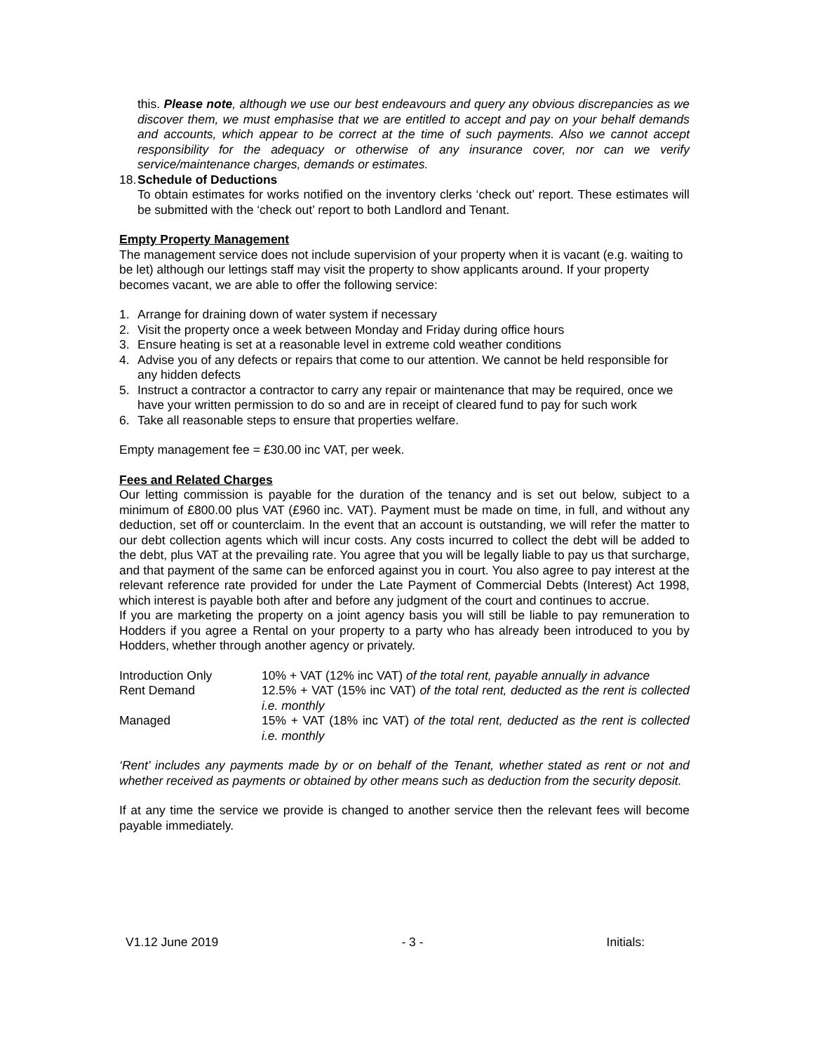this. Please note, although we use our best endeavours and query any obvious discrepancies as we discover them, we must emphasise that we are entitled to accept and pay on your behalf demands and accounts, which appear to be correct at the time of such payments. Also we cannot accept responsibility for the adequacy or otherwise of any insurance cover, nor can we verify service/maintenance charges, demands or estimates.
18.
Schedule of Deductions
To obtain estimates for works notified on the inventory clerks ‘check out’ report. These estimates will be submitted with the ‘check out’ report to both Landlord and Tenant.
Empty Property Management
The management service does not include supervision of your property when it is vacant (e.g. waiting to be let) although our lettings staff may visit the property to show applicants around. If your property becomes vacant, we are able to offer the following service:
1. Arrange for draining down of water system if necessary
2. Visit the property once a week between Monday and Friday during office hours
3. Ensure heating is set at a reasonable level in extreme cold weather conditions
4. Advise you of any defects or repairs that come to our attention. We cannot be held responsible for any hidden defects
5. Instruct a contractor a contractor to carry any repair or maintenance that may be required, once we have your written permission to do so and are in receipt of cleared fund to pay for such work
6. Take all reasonable steps to ensure that properties welfare.
Empty management fee = £30.00 inc VAT, per week.
Fees and Related Charges
Our letting commission is payable for the duration of the tenancy and is set out below, subject to a minimum of £800.00 plus VAT (£960 inc. VAT). Payment must be made on time, in full, and without any deduction, set off or counterclaim. In the event that an account is outstanding, we will refer the matter to our debt collection agents which will incur costs. Any costs incurred to collect the debt will be added to the debt, plus VAT at the prevailing rate. You agree that you will be legally liable to pay us that surcharge, and that payment of the same can be enforced against you in court. You also agree to pay interest at the relevant reference rate provided for under the Late Payment of Commercial Debts (Interest) Act 1998, which interest is payable both after and before any judgment of the court and continues to accrue.
If you are marketing the property on a joint agency basis you will still be liable to pay remuneration to Hodders if you agree a Rental on your property to a party who has already been introduced to you by Hodders, whether through another agency or privately.
| Introduction Only | 10% + VAT (12% inc VAT) of the total rent, payable annually in advance |
| Rent Demand | 12.5% + VAT (15% inc VAT) of the total rent, deducted as the rent is collected i.e. monthly |
| Managed | 15% + VAT (18% inc VAT) of the total rent, deducted as the rent is collected i.e. monthly |
‘Rent’ includes any payments made by or on behalf of the Tenant, whether stated as rent or not and whether received as payments or obtained by other means such as deduction from the security deposit.
If at any time the service we provide is changed to another service then the relevant fees will become payable immediately.
V1.12 June 2019 - 3 - Initials: